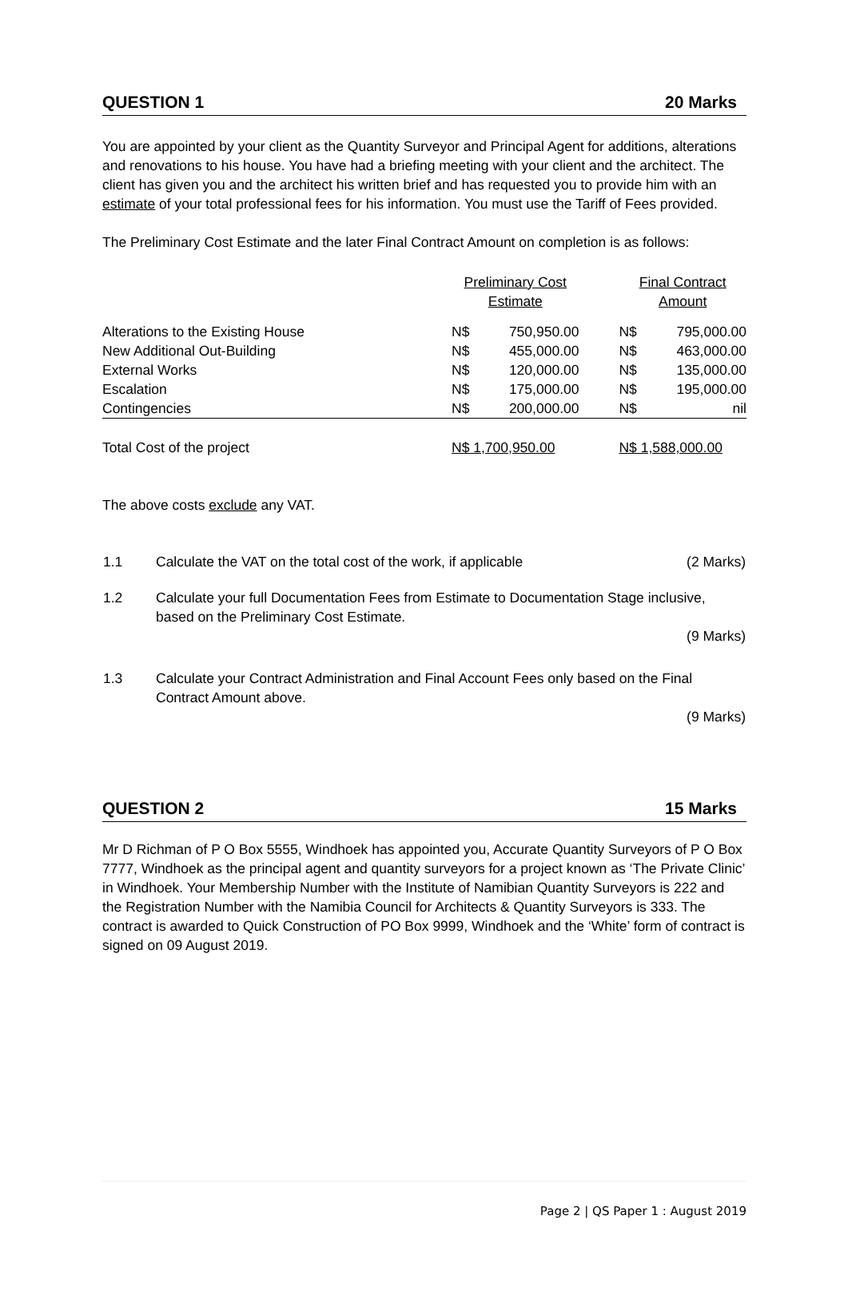QUESTION 1 20 Marks
You are appointed by your client as the Quantity Surveyor and Principal Agent for additions, alterations and renovations to his house. You have had a briefing meeting with your client and the architect. The client has given you and the architect his written brief and has requested you to provide him with an estimate of your total professional fees for his information. You must use the Tariff of Fees provided.
The Preliminary Cost Estimate and the later Final Contract Amount on completion is as follows:
| | Preliminary Cost Estimate | | | Final Contract Amount | |
| Alterations to the Existing House | N$ | 750,950.00 | | N$ | 795,000.00 |
| New Additional Out-Building | N$ | 455,000.00 | | N$ | 463,000.00 |
| External Works | N$ | 120,000.00 | | N$ | 135,000.00 |
| Escalation | N$ | 175,000.00 | | N$ | 195,000.00 |
| Contingencies | N$ | 200,000.00 | | N$ | nil |
| Total Cost of the project | N$ 1,700,950.00 | | | N$ 1,588,000.00 | |
The above costs exclude any VAT.
| 1.1 | Calculate the VAT on the total cost of the work, if applicable | (2 Marks) |
| 1.2 | Calculate your full Documentation Fees from Estimate to Documentation Stage inclusive, based on the Preliminary Cost Estimate. (9 Marks) | |
| 1.3 | Calculate your Contract Administration and Final Account Fees only based on the Final Contract Amount above. (9 Marks) | |
QUESTION 2 15 Marks
Mr D Richman of P O Box 5555, Windhoek has appointed you, Accurate Quantity Surveyors of P O Box 7777, Windhoek as the principal agent and quantity surveyors for a project known as ‘The Private Clinic’ in Windhoek. Your Membership Number with the Institute of Namibian Quantity Surveyors is 222 and the Registration Number with the Namibia Council for Architects & Quantity Surveyors is 333. The contract is awarded to Quick Construction of PO Box 9999, Windhoek and the ‘White’ form of contract is signed on 09 August 2019.
Page 2 | QS Paper 1 : August 2019